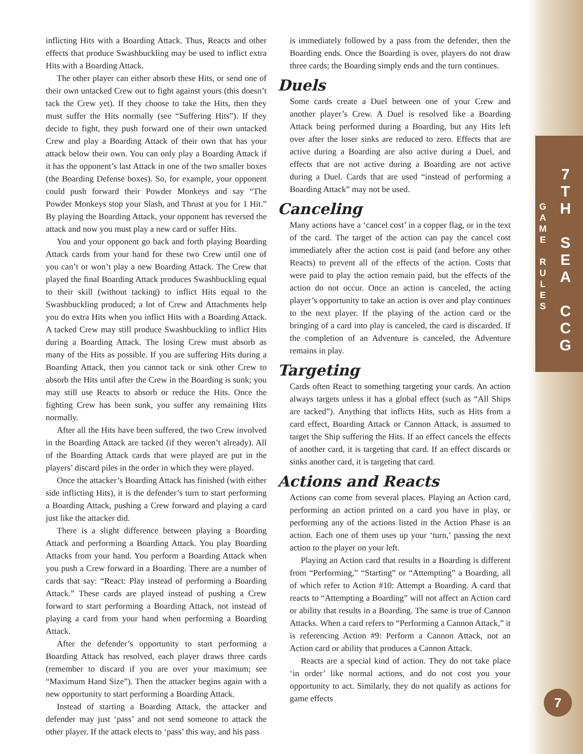G
A
M
E
R
U
L
E
S
7
T
H
S
E
A
C
C
G
7
inflicting Hits with a Boarding Attack. Thus, Reacts and other effects that produce Swashbuckling may be used to inflict extra Hits with a Boarding Attack.
The other player can either absorb these Hits, or send one of their own untacked Crew out to fight against yours (this doesn’t tack the Crew yet). If they choose to take the Hits, then they must suffer the Hits normally (see “Suffering Hits”). If they decide to fight, they push forward one of their own untacked Crew and play a Boarding Attack of their own that has your attack below their own. You can only play a Boarding Attack if it has the opponent’s last Attack in one of the two smaller boxes (the Boarding Defense boxes). So, for example, your opponent could push forward their Powder Monkeys and say “The Powder Monkeys stop your Slash, and Thrust at you for 1 Hit.” By playing the Boarding Attack, your opponent has reversed the attack and now you must play a new card or suffer Hits.
You and your opponent go back and forth playing Boarding Attack cards from your hand for these two Crew until one of you can’t or won’t play a new Boarding Attack. The Crew that played the final Boarding Attack produces Swashbuckling equal to their skill (without tacking) to inflict Hits equal to the Swashbuckling produced; a lot of Crew and Attachments help you do extra Hits when you inflict Hits with a Boarding Attack. A tacked Crew may still produce Swashbuckling to inflict Hits during a Boarding Attack. The losing Crew must absorb as many of the Hits as possible. If you are suffering Hits during a Boarding Attack, then you cannot tack or sink other Crew to absorb the Hits until after the Crew in the Boarding is sunk; you may still use Reacts to absorb or reduce the Hits. Once the fighting Crew has been sunk, you suffer any remaining Hits normally.
After all the Hits have been suffered, the two Crew involved in the Boarding Attack are tacked (if they weren’t already). All of the Boarding Attack cards that were played are put in the players’ discard piles in the order in which they were played.
Once the attacker’s Boarding Attack has finished (with either side inflicting Hits), it is the defender’s turn to start performing a Boarding Attack, pushing a Crew forward and playing a card just like the attacker did.
There is a slight difference between playing a Boarding Attack and performing a Boarding Attack. You play Boarding Attacks from your hand. You perform a Boarding Attack when you push a Crew forward in a Boarding. There are a number of cards that say: “React: Play instead of performing a Boarding Attack.” These cards are played instead of pushing a Crew forward to start performing a Boarding Attack, not instead of playing a card from your hand when performing a Boarding Attack.
After the defender’s opportunity to start performing a Boarding Attack has resolved, each player draws three cards (remember to discard if you are over your maximum; see “Maximum Hand Size”). Then the attacker begins again with a new opportunity to start performing a Boarding Attack.
Instead of starting a Boarding Attack, the attacker and defender may just ‘pass’ and not send someone to attack the other player. If the attack elects to ‘pass’ this way, and his pass
is immediately followed by a pass from the defender, then the Boarding ends. Once the Boarding is over, players do not draw three cards; the Boarding simply ends and the turn continues.
Duels
Some cards create a Duel between one of your Crew and another player’s Crew. A Duel is resolved like a Boarding Attack being performed during a Boarding, but any Hits left over after the loser sinks are reduced to zero. Effects that are active during a Boarding are also active during a Duel, and effects that are not active during a Boarding are not active during a Duel. Cards that are used “instead of performing a Boarding Attack” may not be used.
Canceling
Many actions have a ‘cancel cost’ in a copper flag, or in the text of the card. The target of the action can pay the cancel cost immediately after the action cost is paid (and before any other Reacts) to prevent all of the effects of the action. Costs that were paid to play the action remain paid, but the effects of the action do not occur. Once an action is canceled, the acting player’s opportunity to take an action is over and play continues to the next player. If the playing of the action card or the bringing of a card into play is canceled, the card is discarded. If the completion of an Adventure is canceled, the Adventure remains in play.
Targeting
Cards often React to something targeting your cards. An action always targets unless it has a global effect (such as “All Ships are tacked”). Anything that inflicts Hits, such as Hits from a card effect, Boarding Attack or Cannon Attack, is assumed to target the Ship suffering the Hits. If an effect cancels the effects of another card, it is targeting that card. If an effect discards or sinks another card, it is targeting that card.
Actions and Reacts
Actions can come from several places. Playing an Action card, performing an action printed on a card you have in play, or performing any of the actions listed in the Action Phase is an action. Each one of them uses up your ‘turn,’ passing the next action to the player on your left.
Playing an Action card that results in a Boarding is different from “Performing,” “Starting” or “Attempting” a Boarding, all of which refer to Action #10: Attempt a Boarding. A card that reacts to “Attempting a Boarding” will not affect an Action card or ability that results in a Boarding. The same is true of Cannon Attacks. When a card refers to “Performing a Cannon Attack,” it is referencing Action #9: Perform a Cannon Attack, not an Action card or ability that produces a Cannon Attack.
Reacts are a special kind of action. They do not take place ‘in order’ like normal actions, and do not cost you your opportunity to act. Similarly, they do not qualify as actions for game effects